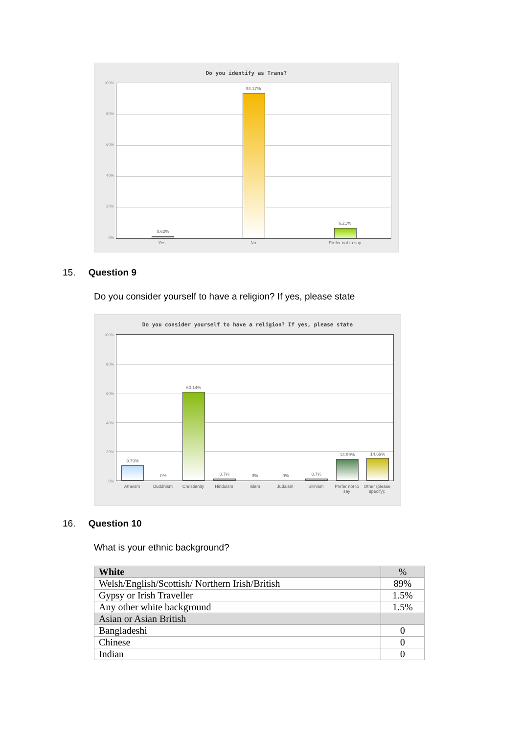Do you identify as Trans?
100%
80%
60%
40%
20%
0%
0.62%
93.17%
6.21%
Yes No
Prefer not to say
15. Question 9
Do you consider yourself to have a religion? If yes, please state
Do you consider yourself to have a religion? If yes, please state
100%
80%
60%
40%
20%
0%
9.79%
0%
60.14%
0.7% 0% 0% 0.7%
13.99% 14.69%
Atheism Buddhism
Christianity
Hinduism Islam Judaism Sikhism
Prefer not to say
Other (please specify):
16. Question 10
What is your ethnic background?
| White | % |
| --- | --- |
| Welsh/English/Scottish/ Northern Irish/British | 89% |
| Gypsy or Irish Traveller | 1.5% |
| Any other white background | 1.5% |
| Asian or Asian British | |
| Bangladeshi | 0 |
| Chinese | 0 |
| Indian | 0 |